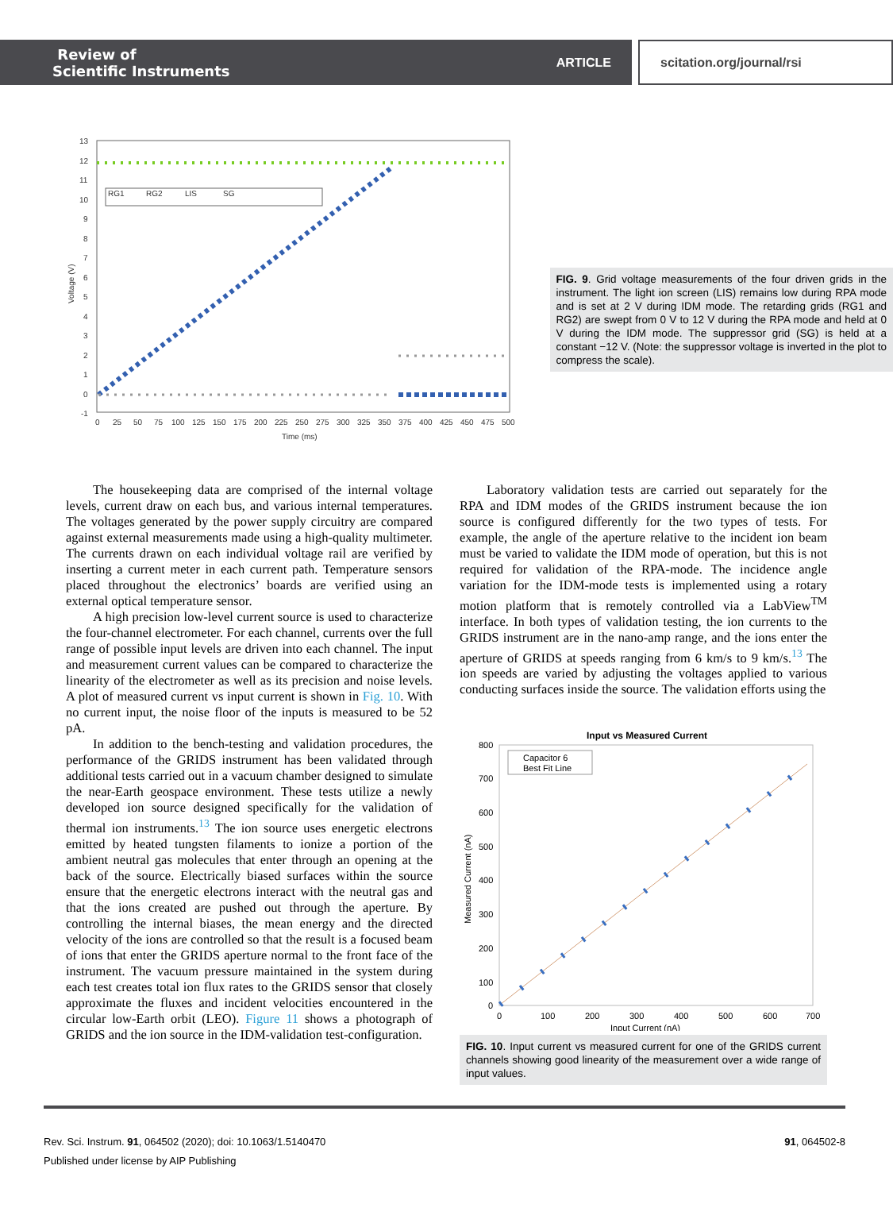Review of
Scientific Instruments
ARTICLE
scitation.org/journal/rsi
13
12
11
10
9
8
7
6
5
4
3
2
1
0
-1
0
25
50
75
100
125
150
175
200
225
250
275
300
325
350
375
400
425
450
475
500
Time (ms)
Voltage (V)
RG1
RG2
LIS
SG
FIG. 9. Grid voltage measurements of the four driven grids in the instrument. The light ion screen (LIS) remains low during RPA mode and is set at 2 V during IDM mode. The retarding grids (RG1 and RG2) are swept from 0 V to 12 V during the RPA mode and held at 0 V during the IDM mode. The suppressor grid (SG) is held at a constant −12 V. (Note: the suppressor voltage is inverted in the plot to compress the scale).
The housekeeping data are comprised of the internal voltage levels, current draw on each bus, and various internal temperatures. The voltages generated by the power supply circuitry are compared against external measurements made using a high-quality multimeter. The currents drawn on each individual voltage rail are verified by inserting a current meter in each current path. Temperature sensors placed throughout the electronics’ boards are verified using an external optical temperature sensor.
A high precision low-level current source is used to characterize the four-channel electrometer. For each channel, currents over the full range of possible input levels are driven into each channel. The input and measurement current values can be compared to characterize the linearity of the electrometer as well as its precision and noise levels. A plot of measured current vs input current is shown in Fig. 10. With no current input, the noise floor of the inputs is measured to be 52 pA.
In addition to the bench-testing and validation procedures, the performance of the GRIDS instrument has been validated through additional tests carried out in a vacuum chamber designed to simulate the near-Earth geospace environment. These tests utilize a newly developed ion source designed specifically for the validation of thermal ion instruments.<sup>13</sup> The ion source uses energetic electrons emitted by heated tungsten filaments to ionize a portion of the ambient neutral gas molecules that enter through an opening at the back of the source. Electrically biased surfaces within the source ensure that the energetic electrons interact with the neutral gas and that the ions created are pushed out through the aperture. By controlling the internal biases, the mean energy and the directed velocity of the ions are controlled so that the result is a focused beam of ions that enter the GRIDS aperture normal to the front face of the instrument. The vacuum pressure maintained in the system during each test creates total ion flux rates to the GRIDS sensor that closely approximate the fluxes and incident velocities encountered in the circular low-Earth orbit (LEO). Figure 11 shows a photograph of GRIDS and the ion source in the IDM-validation test-configuration.
Laboratory validation tests are carried out separately for the RPA and IDM modes of the GRIDS instrument because the ion source is configured differently for the two types of tests. For example, the angle of the aperture relative to the incident ion beam must be varied to validate the IDM mode of operation, but this is not required for validation of the RPA-mode. The incidence angle variation for the IDM-mode tests is implemented using a rotary motion platform that is remotely controlled via a LabView<sup>TM</sup> interface. In both types of validation testing, the ion currents to the GRIDS instrument are in the nano-amp range, and the ions enter the aperture of GRIDS at speeds ranging from 6 km/s to 9 km/s.<sup>13</sup> The ion speeds are varied by adjusting the voltages applied to various conducting surfaces inside the source. The validation efforts using the
Input vs Measured Current
800
700
600
500
400
300
200
100
0
0
100
200
300
400
500
600
700
Input Current (nA)
Measured Current (nA)
Capacitor 6
Best Fit Line
FIG. 10. Input current vs measured current for one of the GRIDS current channels showing good linearity of the measurement over a wide range of input values.
Rev. Sci. Instrum. 91, 064502 (2020); doi: 10.1063/1.5140470 91, 064502-8
Published under license by AIP Publishing